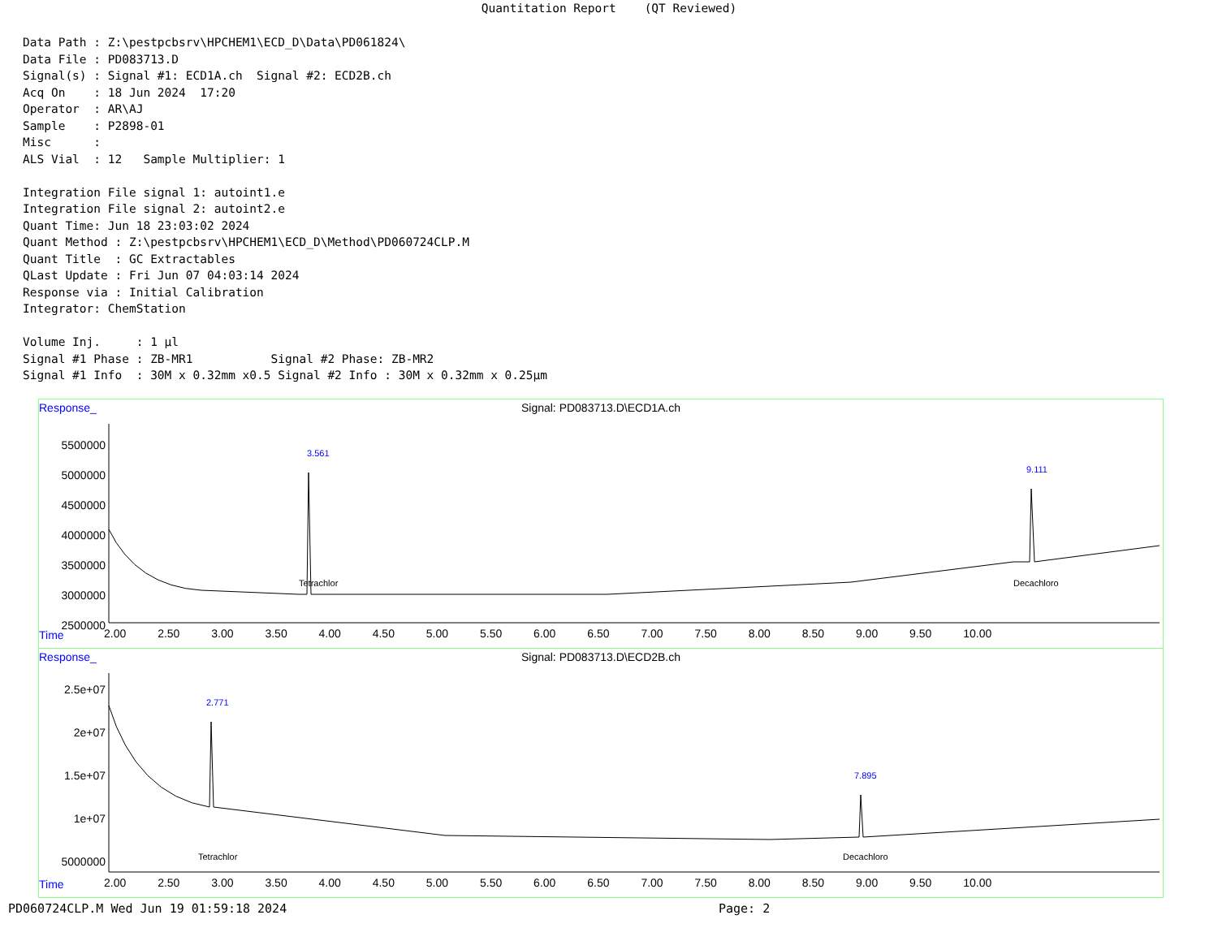Quantitation Report (QT Reviewed)
Data Path : Z:\pestpcbsrv\HPCHEM1\ECD_D\Data\PD061824\
Data File : PD083713.D
Signal(s) : Signal #1: ECD1A.ch  Signal #2: ECD2B.ch
Acq On    : 18 Jun 2024  17:20
Operator  : AR\AJ
Sample    : P2898-01
Misc      :
ALS Vial  : 12   Sample Multiplier: 1

Integration File signal 1: autoint1.e
Integration File signal 2: autoint2.e
Quant Time: Jun 18 23:03:02 2024
Quant Method : Z:\pestpcbsrv\HPCHEM1\ECD_D\Method\PD060724CLP.M
Quant Title  : GC Extractables
QLast Update : Fri Jun 07 04:03:14 2024
Response via : Initial Calibration
Integrator: ChemStation

Volume Inj.     : 1 µl
Signal #1 Phase : ZB-MR1           Signal #2 Phase: ZB-MR2
Signal #1 Info  : 30M x 0.32mm x0.5 Signal #2 Info : 30M x 0.32mm x 0.25µm
Response_
Signal: PD083713.D\ECD1A.ch
5500000
5000000
4500000
4000000
3500000
3000000
2500000
3.561
9.111
Tetrachlor Decachloro
Time 2.00 2.50 3.00 3.50 4.00 4.50 5.00 5.50 6.00 6.50 7.00 7.50 8.00 8.50 9.00 9.50 10.00
Response_
Signal: PD083713.D\ECD2B.ch
2.5e+07
2e+07
1.5e+07
1e+07
5000000
2.771
7.895
Tetrachlor Decachloro
Time 2.00 2.50 3.00 3.50 4.00 4.50 5.00 5.50 6.00 6.50 7.00 7.50 8.00 8.50 9.00 9.50 10.00
PD060724CLP.M Wed Jun 19 01:59:18 2024 Page: 2